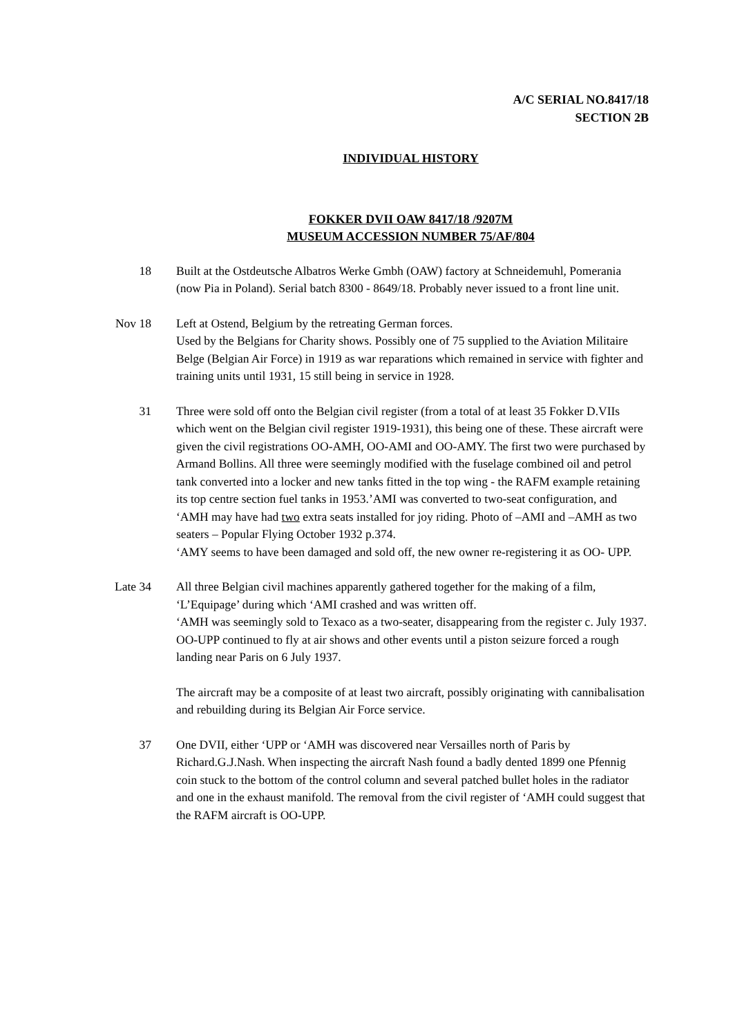A/C SERIAL NO.8417/18
SECTION 2B
INDIVIDUAL HISTORY
FOKKER DVII OAW 8417/18 /9207M
MUSEUM ACCESSION NUMBER 75/AF/804
18 Built at the Ostdeutsche Albatros Werke Gmbh (OAW) factory at Schneidemuhl, Pomerania (now Pia in Poland). Serial batch 8300 - 8649/18. Probably never issued to a front line unit.
Nov 18 Left at Ostend, Belgium by the retreating German forces.
Used by the Belgians for Charity shows. Possibly one of 75 supplied to the Aviation Militaire Belge (Belgian Air Force) in 1919 as war reparations which remained in service with fighter and training units until 1931, 15 still being in service in 1928.
31 Three were sold off onto the Belgian civil register (from a total of at least 35 Fokker D.VIIs which went on the Belgian civil register 1919-1931), this being one of these. These aircraft were given the civil registrations OO-AMH, OO-AMI and OO-AMY. The first two were purchased by Armand Bollins. All three were seemingly modified with the fuselage combined oil and petrol tank converted into a locker and new tanks fitted in the top wing - the RAFM example retaining its top centre section fuel tanks in 1953.’AMI was converted to two-seat configuration, and ‘AMH may have had two extra seats installed for joy riding. Photo of –AMI and –AMH as two seaters – Popular Flying October 1932 p.374.
‘AMY seems to have been damaged and sold off, the new owner re-registering it as OO- UPP.
Late 34
All three Belgian civil machines apparently gathered together for the making of a film, ‘L’Equipage’ during which ‘AMI crashed and was written off.
‘AMH was seemingly sold to Texaco as a two-seater, disappearing from the register c. July 1937.
OO-UPP continued to fly at air shows and other events until a piston seizure forced a rough landing near Paris on 6 July 1937.
The aircraft may be a composite of at least two aircraft, possibly originating with cannibalisation and rebuilding during its Belgian Air Force service.
37 One DVII, either ‘UPP or ‘AMH was discovered near Versailles north of Paris by Richard.G.J.Nash. When inspecting the aircraft Nash found a badly dented 1899 one Pfennig coin stuck to the bottom of the control column and several patched bullet holes in the radiator and one in the exhaust manifold. The removal from the civil register of ‘AMH could suggest that the RAFM aircraft is OO-UPP.